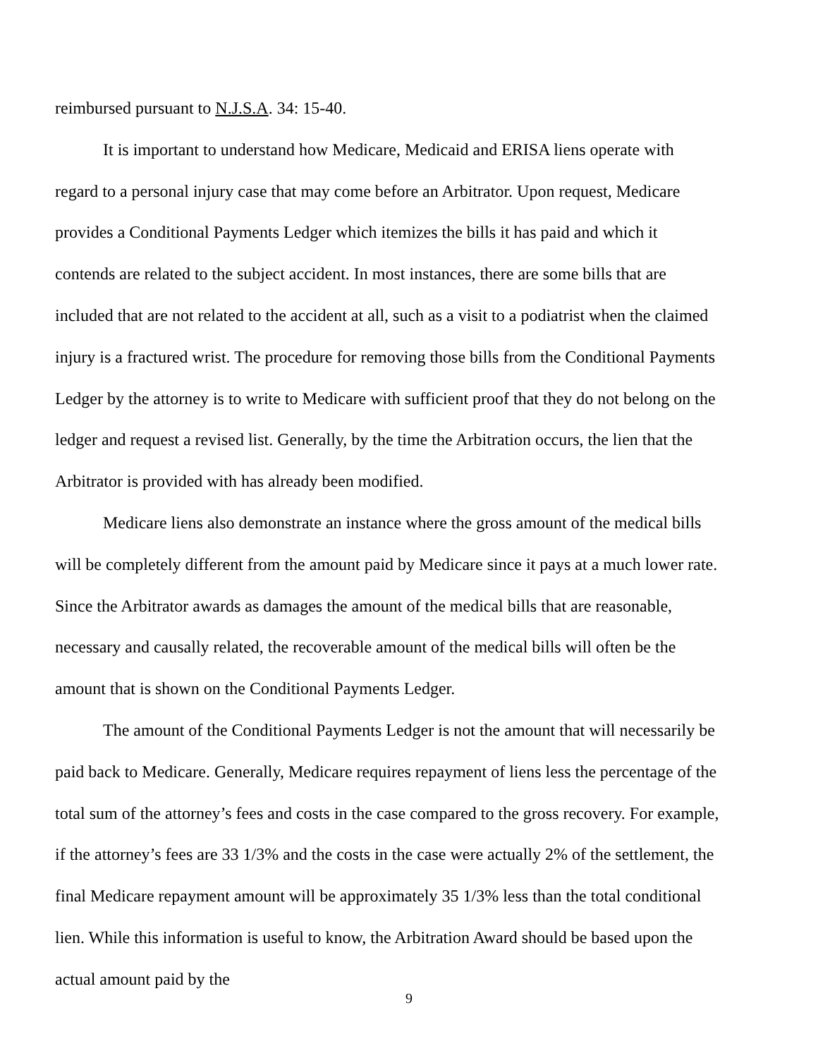reimbursed pursuant to N.J.S.A. 34: 15-40.
It is important to understand how Medicare, Medicaid and ERISA liens operate with regard to a personal injury case that may come before an Arbitrator. Upon request, Medicare provides a Conditional Payments Ledger which itemizes the bills it has paid and which it contends are related to the subject accident. In most instances, there are some bills that are included that are not related to the accident at all, such as a visit to a podiatrist when the claimed injury is a fractured wrist. The procedure for removing those bills from the Conditional Payments Ledger by the attorney is to write to Medicare with sufficient proof that they do not belong on the ledger and request a revised list. Generally, by the time the Arbitration occurs, the lien that the Arbitrator is provided with has already been modified.
Medicare liens also demonstrate an instance where the gross amount of the medical bills will be completely different from the amount paid by Medicare since it pays at a much lower rate. Since the Arbitrator awards as damages the amount of the medical bills that are reasonable, necessary and causally related, the recoverable amount of the medical bills will often be the amount that is shown on the Conditional Payments Ledger.
The amount of the Conditional Payments Ledger is not the amount that will necessarily be paid back to Medicare. Generally, Medicare requires repayment of liens less the percentage of the total sum of the attorney’s fees and costs in the case compared to the gross recovery. For example, if the attorney’s fees are 33 1/3% and the costs in the case were actually 2% of the settlement, the final Medicare repayment amount will be approximately 35 1/3% less than the total conditional lien. While this information is useful to know, the Arbitration Award should be based upon the actual amount paid by the
9